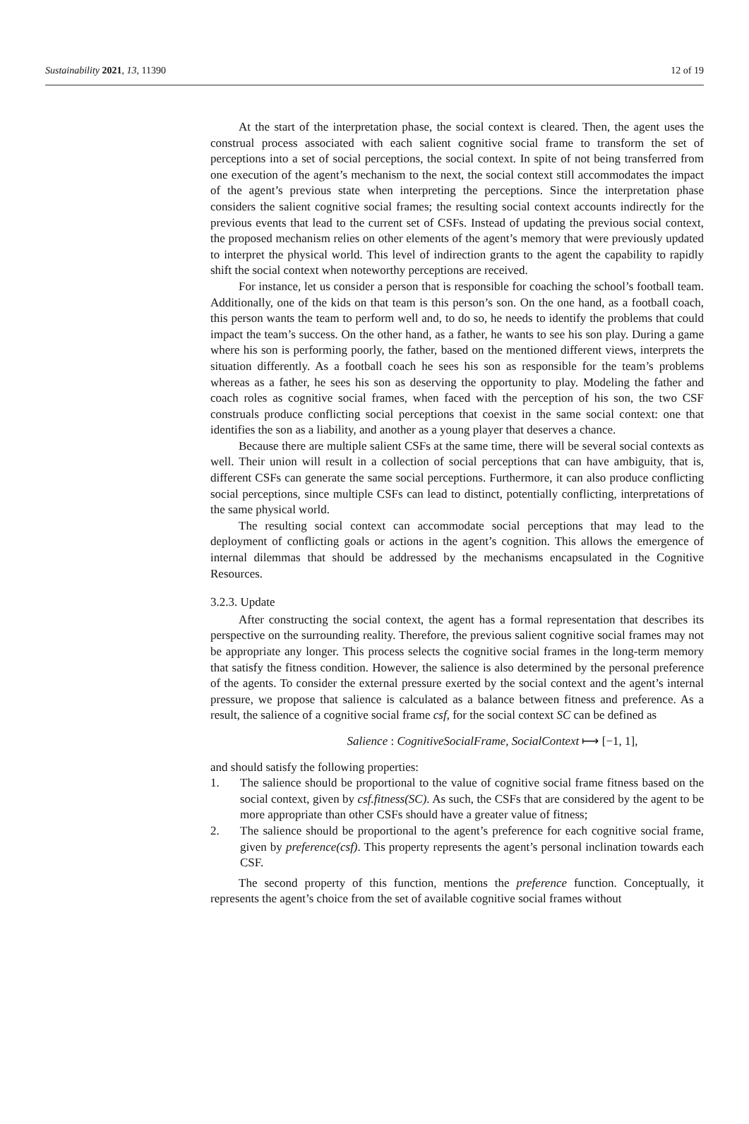Sustainability 2021, 13, 11390 12 of 19
At the start of the interpretation phase, the social context is cleared. Then, the agent uses the construal process associated with each salient cognitive social frame to transform the set of perceptions into a set of social perceptions, the social context. In spite of not being transferred from one execution of the agent’s mechanism to the next, the social context still accommodates the impact of the agent’s previous state when interpreting the perceptions. Since the interpretation phase considers the salient cognitive social frames; the resulting social context accounts indirectly for the previous events that lead to the current set of CSFs. Instead of updating the previous social context, the proposed mechanism relies on other elements of the agent’s memory that were previously updated to interpret the physical world. This level of indirection grants to the agent the capability to rapidly shift the social context when noteworthy perceptions are received.
For instance, let us consider a person that is responsible for coaching the school’s football team. Additionally, one of the kids on that team is this person’s son. On the one hand, as a football coach, this person wants the team to perform well and, to do so, he needs to identify the problems that could impact the team’s success. On the other hand, as a father, he wants to see his son play. During a game where his son is performing poorly, the father, based on the mentioned different views, interprets the situation differently. As a football coach he sees his son as responsible for the team’s problems whereas as a father, he sees his son as deserving the opportunity to play. Modeling the father and coach roles as cognitive social frames, when faced with the perception of his son, the two CSF construals produce conflicting social perceptions that coexist in the same social context: one that identifies the son as a liability, and another as a young player that deserves a chance.
Because there are multiple salient CSFs at the same time, there will be several social contexts as well. Their union will result in a collection of social perceptions that can have ambiguity, that is, different CSFs can generate the same social perceptions. Furthermore, it can also produce conflicting social perceptions, since multiple CSFs can lead to distinct, potentially conflicting, interpretations of the same physical world.
The resulting social context can accommodate social perceptions that may lead to the deployment of conflicting goals or actions in the agent’s cognition. This allows the emergence of internal dilemmas that should be addressed by the mechanisms encapsulated in the Cognitive Resources.
3.2.3. Update
After constructing the social context, the agent has a formal representation that describes its perspective on the surrounding reality. Therefore, the previous salient cognitive social frames may not be appropriate any longer. This process selects the cognitive social frames in the long-term memory that satisfy the fitness condition. However, the salience is also determined by the personal preference of the agents. To consider the external pressure exerted by the social context and the agent’s internal pressure, we propose that salience is calculated as a balance between fitness and preference. As a result, the salience of a cognitive social frame csf, for the social context SC can be defined as
Salience : CognitiveSocialFrame, SocialContext ⟼ [−1, 1],
and should satisfy the following properties:
1. The salience should be proportional to the value of cognitive social frame fitness based on the social context, given by csf.fitness(SC). As such, the CSFs that are considered by the agent to be more appropriate than other CSFs should have a greater value of fitness;
2. The salience should be proportional to the agent’s preference for each cognitive social frame, given by preference(csf). This property represents the agent’s personal inclination towards each CSF.
The second property of this function, mentions the preference function. Conceptually, it represents the agent’s choice from the set of available cognitive social frames without